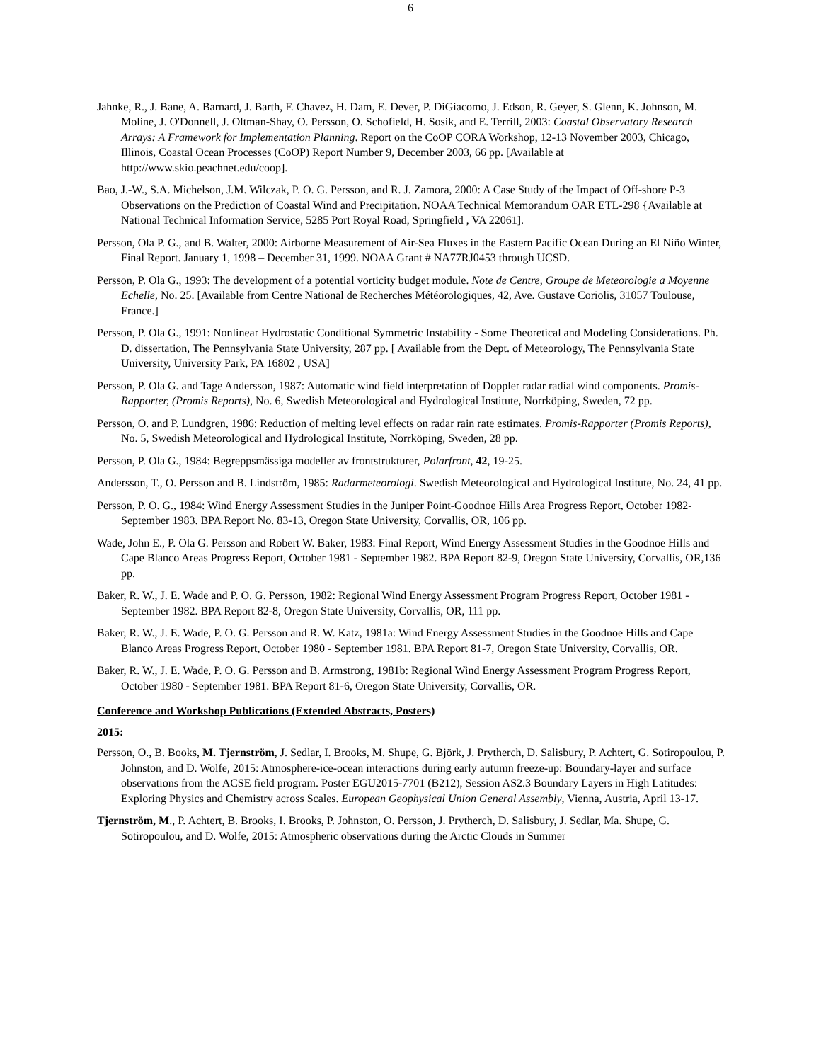6
Jahnke, R., J. Bane, A. Barnard, J. Barth, F. Chavez, H. Dam, E. Dever, P. DiGiacomo, J. Edson, R. Geyer, S. Glenn, K. Johnson, M. Moline, J. O'Donnell, J. Oltman-Shay, O. Persson, O. Schofield, H. Sosik, and E. Terrill, 2003: Coastal Observatory Research Arrays: A Framework for Implementation Planning. Report on the CoOP CORA Workshop, 12-13 November 2003, Chicago, Illinois, Coastal Ocean Processes (CoOP) Report Number 9, December 2003, 66 pp. [Available at http://www.skio.peachnet.edu/coop].
Bao, J.-W., S.A. Michelson, J.M. Wilczak, P. O. G. Persson, and R. J. Zamora, 2000: A Case Study of the Impact of Off-shore P-3 Observations on the Prediction of Coastal Wind and Precipitation. NOAA Technical Memorandum OAR ETL-298 {Available at National Technical Information Service, 5285 Port Royal Road, Springfield , VA 22061].
Persson, Ola P. G., and B. Walter, 2000: Airborne Measurement of Air-Sea Fluxes in the Eastern Pacific Ocean During an El Niño Winter, Final Report. January 1, 1998 – December 31, 1999. NOAA Grant # NA77RJ0453 through UCSD.
Persson, P. Ola G., 1993: The development of a potential vorticity budget module. Note de Centre, Groupe de Meteorologie a Moyenne Echelle, No. 25. [Available from Centre National de Recherches Météorologiques, 42, Ave. Gustave Coriolis, 31057 Toulouse, France.]
Persson, P. Ola G., 1991: Nonlinear Hydrostatic Conditional Symmetric Instability - Some Theoretical and Modeling Considerations. Ph. D. dissertation, The Pennsylvania State University, 287 pp. [ Available from the Dept. of Meteorology, The Pennsylvania State University, University Park, PA 16802 , USA]
Persson, P. Ola G. and Tage Andersson, 1987: Automatic wind field interpretation of Doppler radar radial wind components. Promis-Rapporter, (Promis Reports), No. 6, Swedish Meteorological and Hydrological Institute, Norrköping, Sweden, 72 pp.
Persson, O. and P. Lundgren, 1986: Reduction of melting level effects on radar rain rate estimates. Promis-Rapporter (Promis Reports), No. 5, Swedish Meteorological and Hydrological Institute, Norrköping, Sweden, 28 pp.
Persson, P. Ola G., 1984: Begreppsmässiga modeller av frontstrukturer, Polarfront, 42, 19-25.
Andersson, T., O. Persson and B. Lindström, 1985: Radarmeteorologi. Swedish Meteorological and Hydrological Institute, No. 24, 41 pp.
Persson, P. O. G., 1984: Wind Energy Assessment Studies in the Juniper Point-Goodnoe Hills Area Progress Report, October 1982-September 1983. BPA Report No. 83-13, Oregon State University, Corvallis, OR, 106 pp.
Wade, John E., P. Ola G. Persson and Robert W. Baker, 1983: Final Report, Wind Energy Assessment Studies in the Goodnoe Hills and Cape Blanco Areas Progress Report, October 1981 - September 1982. BPA Report 82-9, Oregon State University, Corvallis, OR,136 pp.
Baker, R. W., J. E. Wade and P. O. G. Persson, 1982: Regional Wind Energy Assessment Program Progress Report, October 1981 - September 1982. BPA Report 82-8, Oregon State University, Corvallis, OR, 111 pp.
Baker, R. W., J. E. Wade, P. O. G. Persson and R. W. Katz, 1981a: Wind Energy Assessment Studies in the Goodnoe Hills and Cape Blanco Areas Progress Report, October 1980 - September 1981. BPA Report 81-7, Oregon State University, Corvallis, OR.
Baker, R. W., J. E. Wade, P. O. G. Persson and B. Armstrong, 1981b: Regional Wind Energy Assessment Program Progress Report, October 1980 - September 1981. BPA Report 81-6, Oregon State University, Corvallis, OR.
Conference and Workshop Publications (Extended Abstracts, Posters)
2015:
Persson, O., B. Books, M. Tjernström, J. Sedlar, I. Brooks, M. Shupe, G. Björk, J. Prytherch, D. Salisbury, P. Achtert, G. Sotiropoulou, P. Johnston, and D. Wolfe, 2015: Atmosphere-ice-ocean interactions during early autumn freeze-up: Boundary-layer and surface observations from the ACSE field program. Poster EGU2015-7701 (B212), Session AS2.3 Boundary Layers in High Latitudes: Exploring Physics and Chemistry across Scales. European Geophysical Union General Assembly, Vienna, Austria, April 13-17.
Tjernström, M., P. Achtert, B. Brooks, I. Brooks, P. Johnston, O. Persson, J. Prytherch, D. Salisbury, J. Sedlar, Ma. Shupe, G. Sotiropoulou, and D. Wolfe, 2015: Atmospheric observations during the Arctic Clouds in Summer